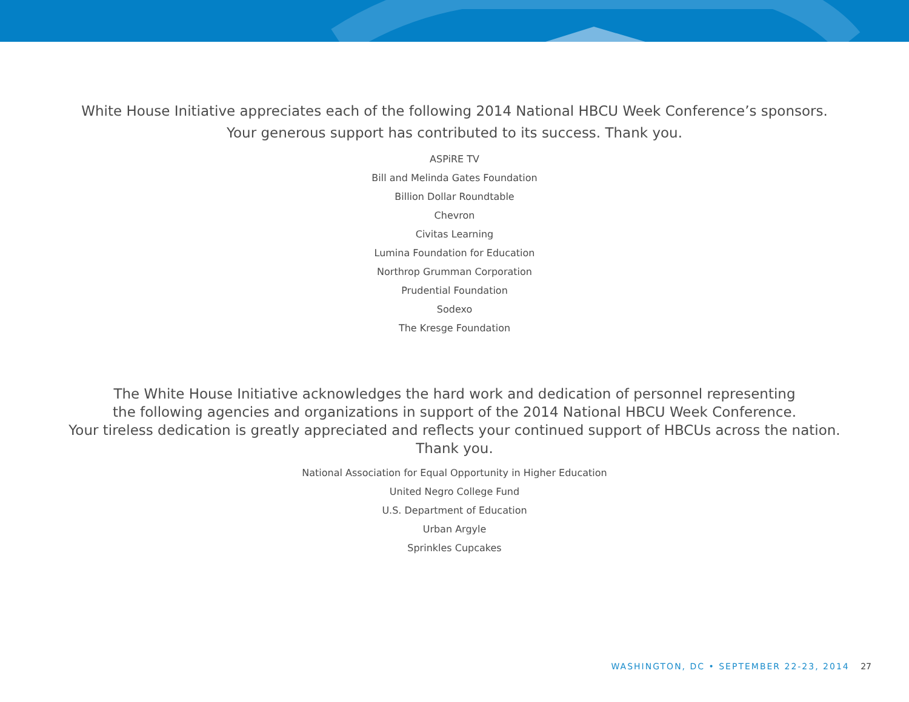White House Initiative appreciates each of the following 2014 National HBCU Week Conference’s sponsors.
Your generous support has contributed to its success. Thank you.
ASPiRE TV
Bill and Melinda Gates Foundation
Billion Dollar Roundtable
Chevron
Civitas Learning
Lumina Foundation for Education
Northrop Grumman Corporation
Prudential Foundation
Sodexo
The Kresge Foundation
The White House Initiative acknowledges the hard work and dedication of personnel representing
the following agencies and organizations in support of the 2014 National HBCU Week Conference.
Your tireless dedication is greatly appreciated and reflects your continued support of HBCUs across the nation.
Thank you.
National Association for Equal Opportunity in Higher Education
United Negro College Fund
U.S. Department of Education
Urban Argyle
Sprinkles Cupcakes
WASHINGTON, DC • SEPTEMBER 22-23, 2014 27